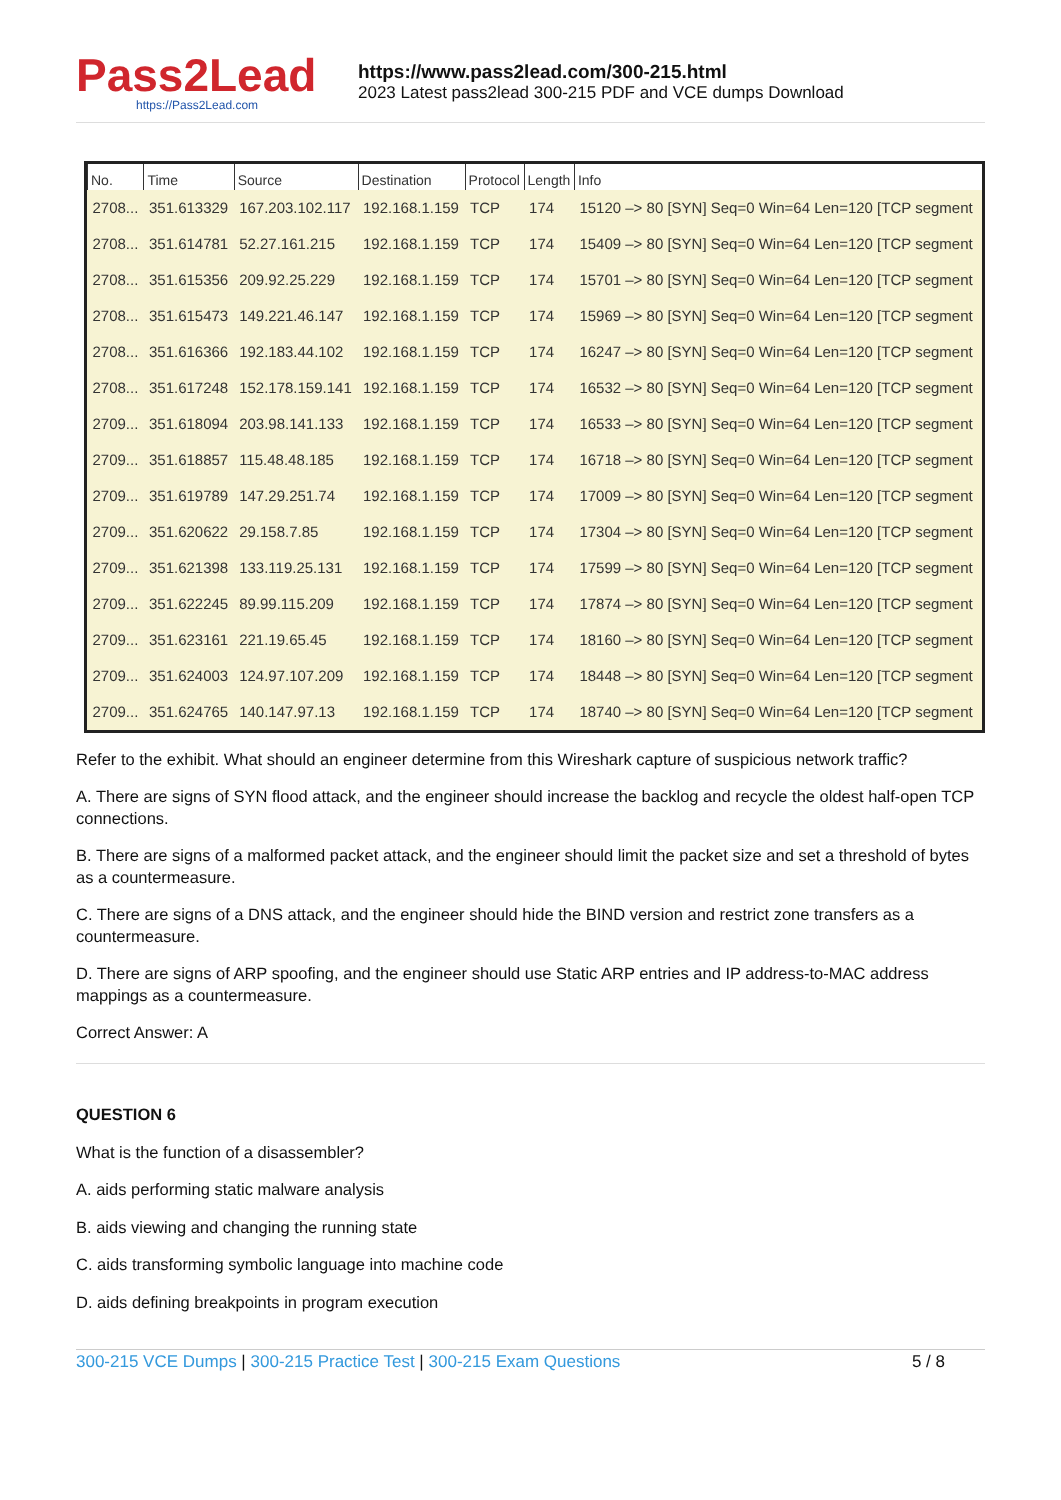Pass2Lead
https://Pass2Lead.com
https://www.pass2lead.com/300-215.html
2023 Latest pass2lead 300-215 PDF and VCE dumps Download
| No. | Time | Source | Destination | Protocol | Length | Info |
| --- | --- | --- | --- | --- | --- | --- |
| 2708... | 351.613329 | 167.203.102.117 | 192.168.1.159 | TCP | 174 | 15120 –> 80 [SYN] Seq=0 Win=64 Len=120 [TCP segment |
| 2708... | 351.614781 | 52.27.161.215 | 192.168.1.159 | TCP | 174 | 15409 –> 80 [SYN] Seq=0 Win=64 Len=120 [TCP segment |
| 2708... | 351.615356 | 209.92.25.229 | 192.168.1.159 | TCP | 174 | 15701 –> 80 [SYN] Seq=0 Win=64 Len=120 [TCP segment |
| 2708... | 351.615473 | 149.221.46.147 | 192.168.1.159 | TCP | 174 | 15969 –> 80 [SYN] Seq=0 Win=64 Len=120 [TCP segment |
| 2708... | 351.616366 | 192.183.44.102 | 192.168.1.159 | TCP | 174 | 16247 –> 80 [SYN] Seq=0 Win=64 Len=120 [TCP segment |
| 2708... | 351.617248 | 152.178.159.141 | 192.168.1.159 | TCP | 174 | 16532 –> 80 [SYN] Seq=0 Win=64 Len=120 [TCP segment |
| 2709... | 351.618094 | 203.98.141.133 | 192.168.1.159 | TCP | 174 | 16533 –> 80 [SYN] Seq=0 Win=64 Len=120 [TCP segment |
| 2709... | 351.618857 | 115.48.48.185 | 192.168.1.159 | TCP | 174 | 16718 –> 80 [SYN] Seq=0 Win=64 Len=120 [TCP segment |
| 2709... | 351.619789 | 147.29.251.74 | 192.168.1.159 | TCP | 174 | 17009 –> 80 [SYN] Seq=0 Win=64 Len=120 [TCP segment |
| 2709... | 351.620622 | 29.158.7.85 | 192.168.1.159 | TCP | 174 | 17304 –> 80 [SYN] Seq=0 Win=64 Len=120 [TCP segment |
| 2709... | 351.621398 | 133.119.25.131 | 192.168.1.159 | TCP | 174 | 17599 –> 80 [SYN] Seq=0 Win=64 Len=120 [TCP segment |
| 2709... | 351.622245 | 89.99.115.209 | 192.168.1.159 | TCP | 174 | 17874 –> 80 [SYN] Seq=0 Win=64 Len=120 [TCP segment |
| 2709... | 351.623161 | 221.19.65.45 | 192.168.1.159 | TCP | 174 | 18160 –> 80 [SYN] Seq=0 Win=64 Len=120 [TCP segment |
| 2709... | 351.624003 | 124.97.107.209 | 192.168.1.159 | TCP | 174 | 18448 –> 80 [SYN] Seq=0 Win=64 Len=120 [TCP segment |
| 2709... | 351.624765 | 140.147.97.13 | 192.168.1.159 | TCP | 174 | 18740 –> 80 [SYN] Seq=0 Win=64 Len=120 [TCP segment |
Refer to the exhibit. What should an engineer determine from this Wireshark capture of suspicious network traffic?
A. There are signs of SYN flood attack, and the engineer should increase the backlog and recycle the oldest half-open TCP connections.
B. There are signs of a malformed packet attack, and the engineer should limit the packet size and set a threshold of bytes as a countermeasure.
C. There are signs of a DNS attack, and the engineer should hide the BIND version and restrict zone transfers as a countermeasure.
D. There are signs of ARP spoofing, and the engineer should use Static ARP entries and IP address-to-MAC address mappings as a countermeasure.
Correct Answer: A
QUESTION 6
What is the function of a disassembler?
A. aids performing static malware analysis
B. aids viewing and changing the running state
C. aids transforming symbolic language into machine code
D. aids defining breakpoints in program execution
300-215 VCE Dumps | 300-215 Practice Test | 300-215 Exam Questions
5 / 8